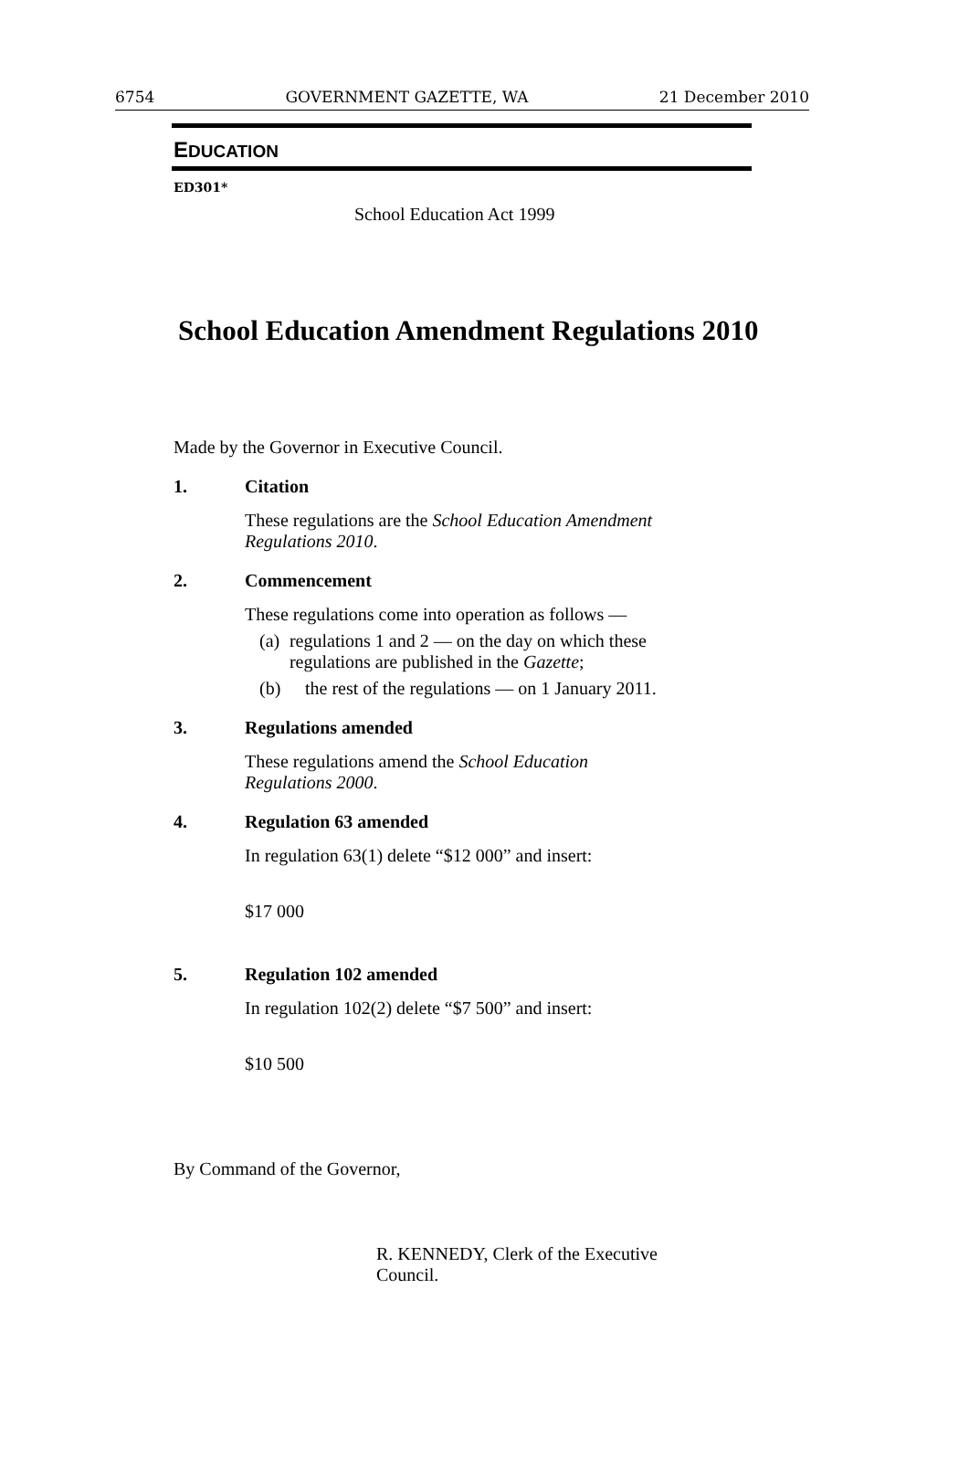6754 GOVERNMENT GAZETTE, WA 21 December 2010
EDUCATION
ED301*
School Education Act 1999
School Education Amendment Regulations 2010
Made by the Governor in Executive Council.
1. Citation
These regulations are the School Education Amendment Regulations 2010.
2. Commencement
These regulations come into operation as follows —
(a) regulations 1 and 2 — on the day on which these regulations are published in the Gazette;
(b) the rest of the regulations — on 1 January 2011.
3. Regulations amended
These regulations amend the School Education
Regulations 2000.
4. Regulation 63 amended
In regulation 63(1) delete “$12 000” and insert:
$17 000
5. Regulation 102 amended
In regulation 102(2) delete “$7 500” and insert:
$10 500
By Command of the Governor,
R. KENNEDY, Clerk of the Executive Council.